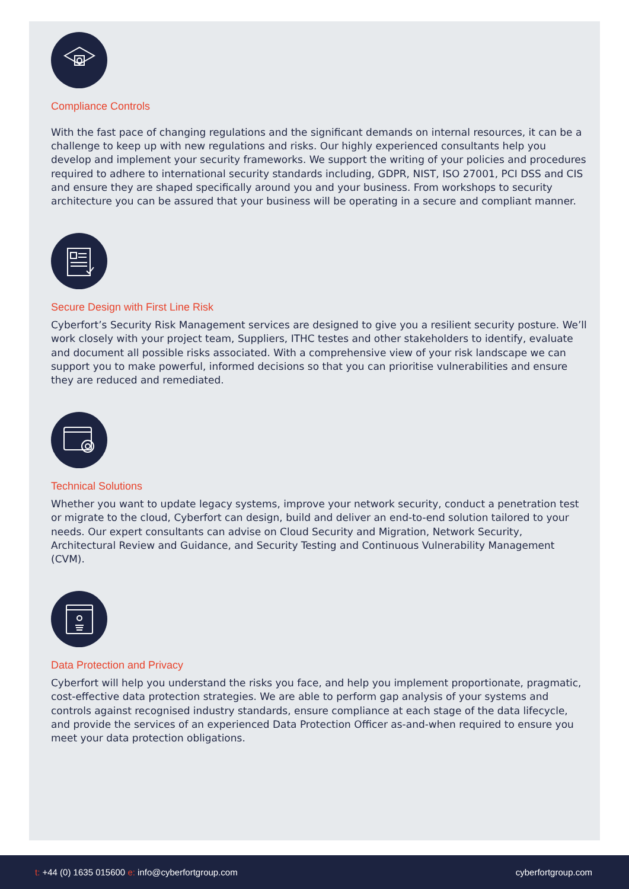Compliance Controls
With the fast pace of changing regulations and the significant demands on internal resources, it can be a challenge to keep up with new regulations and risks. Our highly experienced consultants help you develop and implement your security frameworks. We support the writing of your policies and procedures required to adhere to international security standards including, GDPR, NIST, ISO 27001, PCI DSS and CIS and ensure they are shaped specifically around you and your business. From workshops to security architecture you can be assured that your business will be operating in a secure and compliant manner.
Secure Design with First Line Risk
Cyberfort’s Security Risk Management services are designed to give you a resilient security posture. We’ll work closely with your project team, Suppliers, ITHC testes and other stakeholders to identify, evaluate and document all possible risks associated. With a comprehensive view of your risk landscape we can support you to make powerful, informed decisions so that you can prioritise vulnerabilities and ensure they are reduced and remediated.
Technical Solutions
Whether you want to update legacy systems, improve your network security, conduct a penetration test or migrate to the cloud, Cyberfort can design, build and deliver an end-to-end solution tailored to your needs. Our expert consultants can advise on Cloud Security and Migration, Network Security, Architectural Review and Guidance, and Security Testing and Continuous Vulnerability Management (CVM).
Data Protection and Privacy
Cyberfort will help you understand the risks you face, and help you implement proportionate, pragmatic, cost-effective data protection strategies. We are able to perform gap analysis of your systems and controls against recognised industry standards, ensure compliance at each stage of the data lifecycle, and provide the services of an experienced Data Protection Officer as-and-when required to ensure you meet your data protection obligations.
t: +44 (0) 1635 015600 e: info@cyberfortgroup.com
cyberfortgroup.com